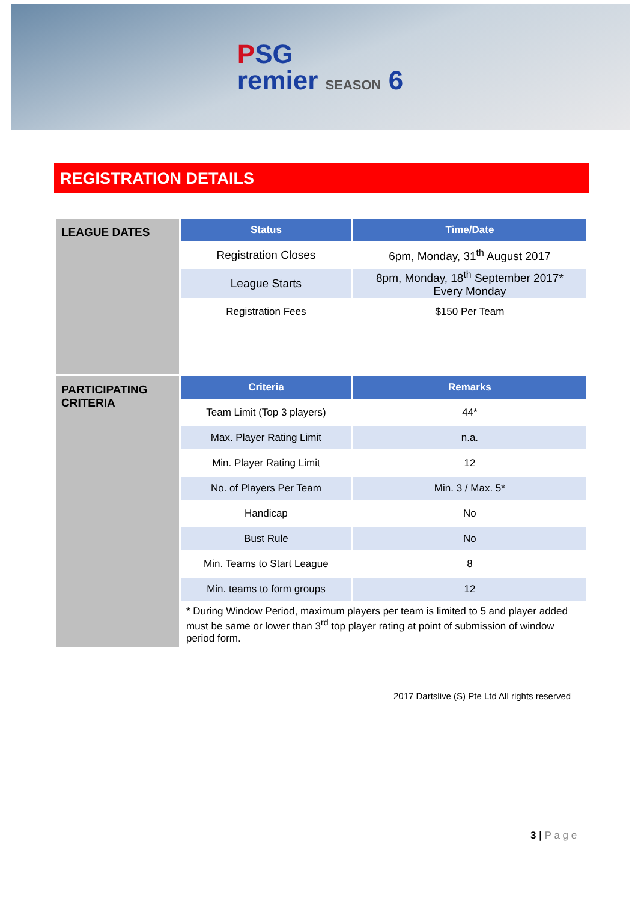PSG
remier SEASON 6
REGISTRATION DETAILS
| LEAGUE DATES | Status | Time/Date |
| | Registration Closes | 6pm, Monday, 31<sup>th</sup> August 2017 |
| | League Starts | 8pm, Monday, 18<sup>th</sup> September 2017* Every Monday |
| | Registration Fees | $150 Per Team |
| PARTICIPATING CRITERIA | Criteria | Remarks |
| | Team Limit (Top 3 players) | 44* |
| | Max. Player Rating Limit | n.a. |
| | Min. Player Rating Limit | 12 |
| | No. of Players Per Team | Min. 3 / Max. 5* |
| | Handicap | No |
| | Bust Rule | No |
| | Min. Teams to Start League | 8 |
| | Min. teams to form groups | 12 |
| | * During Window Period, maximum players per team is limited to 5 and player added must be same or lower than 3<sup>rd</sup> top player rating at point of submission of window period form. | |
2017 Dartslive (S) Pte Ltd All rights reserved
3 | P a g e